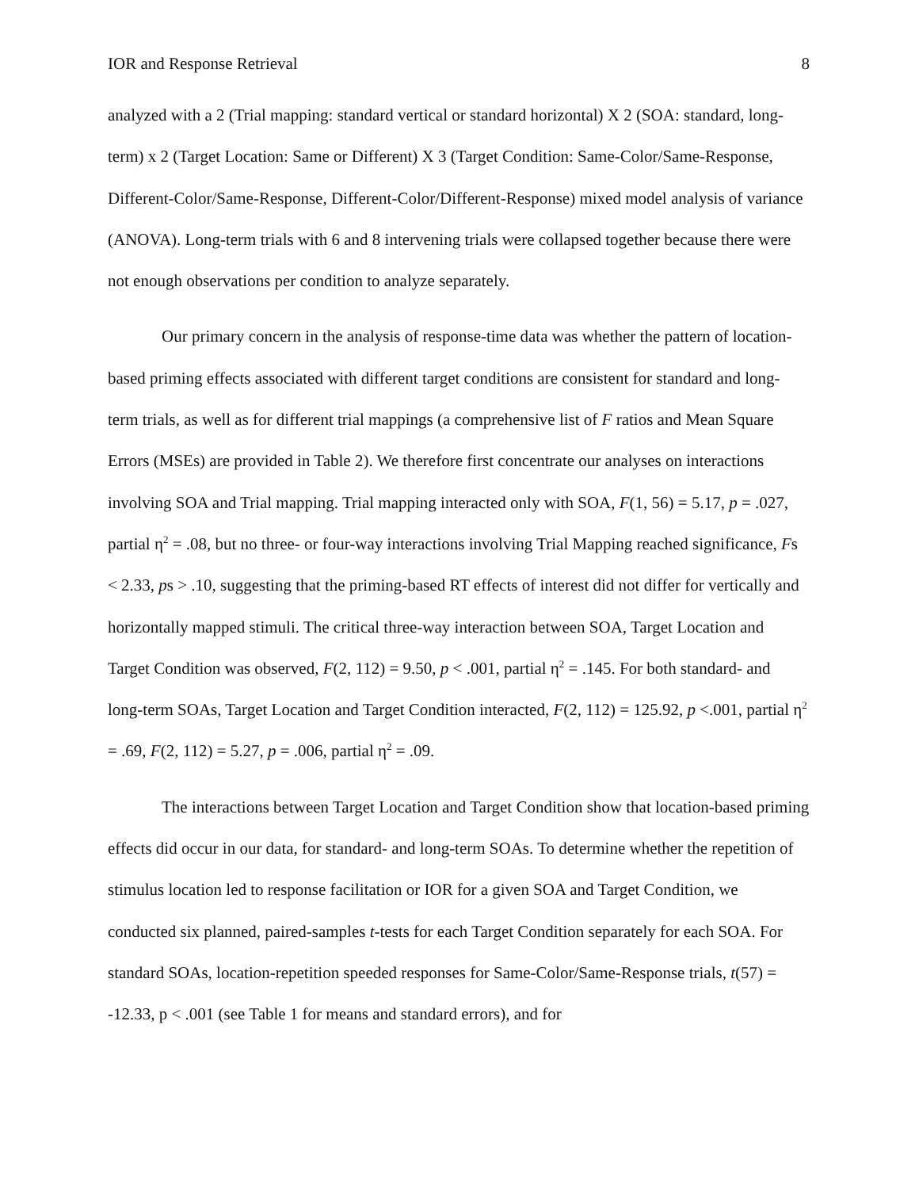IOR and Response Retrieval 8
analyzed with a 2 (Trial mapping: standard vertical or standard horizontal) X 2 (SOA: standard, long-term) x 2 (Target Location: Same or Different) X 3 (Target Condition: Same-Color/Same-Response, Different-Color/Same-Response, Different-Color/Different-Response) mixed model analysis of variance (ANOVA). Long-term trials with 6 and 8 intervening trials were collapsed together because there were not enough observations per condition to analyze separately.
Our primary concern in the analysis of response-time data was whether the pattern of location-based priming effects associated with different target conditions are consistent for standard and long-term trials, as well as for different trial mappings (a comprehensive list of F ratios and Mean Square Errors (MSEs) are provided in Table 2). We therefore first concentrate our analyses on interactions involving SOA and Trial mapping. Trial mapping interacted only with SOA, F(1, 56) = 5.17, p = .027, partial η<sup>2</sup> = .08, but no three- or four-way interactions involving Trial Mapping reached significance, Fs < 2.33, ps > .10, suggesting that the priming-based RT effects of interest did not differ for vertically and horizontally mapped stimuli. The critical three-way interaction between SOA, Target Location and Target Condition was observed, F(2, 112) = 9.50, p < .001, partial η<sup>2</sup> = .145. For both standard- and long-term SOAs, Target Location and Target Condition interacted, F(2, 112) = 125.92, p <.001, partial η<sup>2</sup> = .69, F(2, 112) = 5.27, p = .006, partial η<sup>2</sup> = .09.
The interactions between Target Location and Target Condition show that location-based priming effects did occur in our data, for standard- and long-term SOAs. To determine whether the repetition of stimulus location led to response facilitation or IOR for a given SOA and Target Condition, we conducted six planned, paired-samples t-tests for each Target Condition separately for each SOA. For standard SOAs, location-repetition speeded responses for Same-Color/Same-Response trials, t(57) = -12.33, p < .001 (see Table 1 for means and standard errors), and for